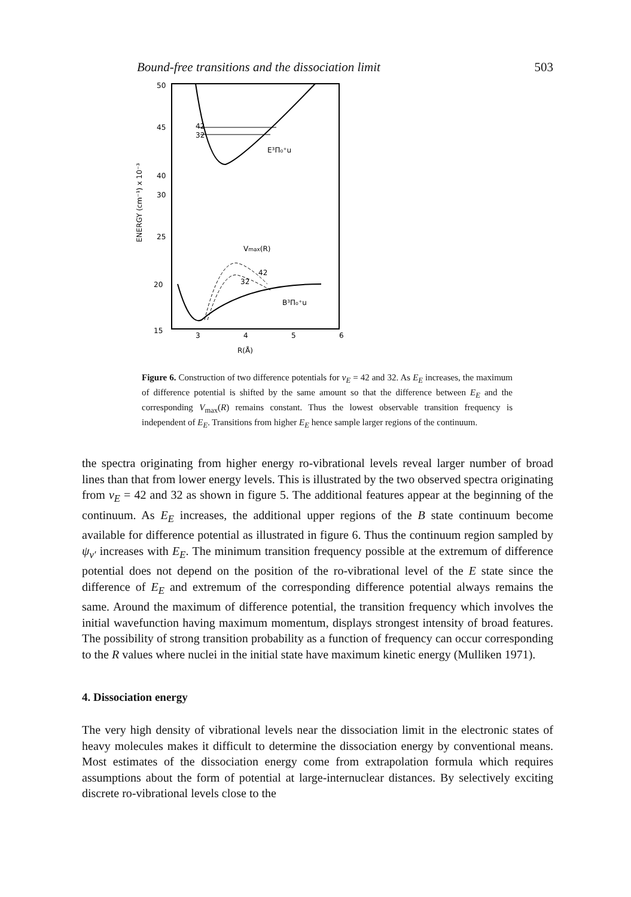Bound-free transitions and the dissociation limit 503
50
45
40
30
25
20
15
ENERGY (cm⁻¹) x 10⁻³
42
32
E³Π₀⁺u
Vmax(R)
42
32
B³Π₀⁺u
3
4
5
6
R(Å)
Figure 6. Construction of two difference potentials for v<sub>E</sub> = 42 and 32. As E<sub>E</sub> increases, the maximum of difference potential is shifted by the same amount so that the difference between E<sub>E</sub> and the corresponding V<sub>max</sub>(R) remains constant. Thus the lowest observable transition frequency is independent of E<sub>E</sub>. Transitions from higher E<sub>E</sub> hence sample larger regions of the continuum.
the spectra originating from higher energy ro-vibrational levels reveal larger number of broad lines than that from lower energy levels. This is illustrated by the two observed spectra originating from v<sub>E</sub> = 42 and 32 as shown in figure 5. The additional features appear at the beginning of the continuum. As E<sub>E</sub> increases, the additional upper regions of the B state continuum become available for difference potential as illustrated in figure 6. Thus the continuum region sampled by ψ<sub>v′</sub> increases with E<sub>E</sub>. The minimum transition frequency possible at the extremum of difference potential does not depend on the position of the ro-vibrational level of the E state since the difference of E<sub>E</sub> and extremum of the corresponding difference potential always remains the same. Around the maximum of difference potential, the transition frequency which involves the initial wavefunction having maximum momentum, displays strongest intensity of broad features. The possibility of strong transition probability as a function of frequency can occur corresponding to the R values where nuclei in the initial state have maximum kinetic energy (Mulliken 1971).
4. Dissociation energy
The very high density of vibrational levels near the dissociation limit in the electronic states of heavy molecules makes it difficult to determine the dissociation energy by conventional means. Most estimates of the dissociation energy come from extrapolation formula which requires assumptions about the form of potential at large-internuclear distances. By selectively exciting discrete ro-vibrational levels close to the